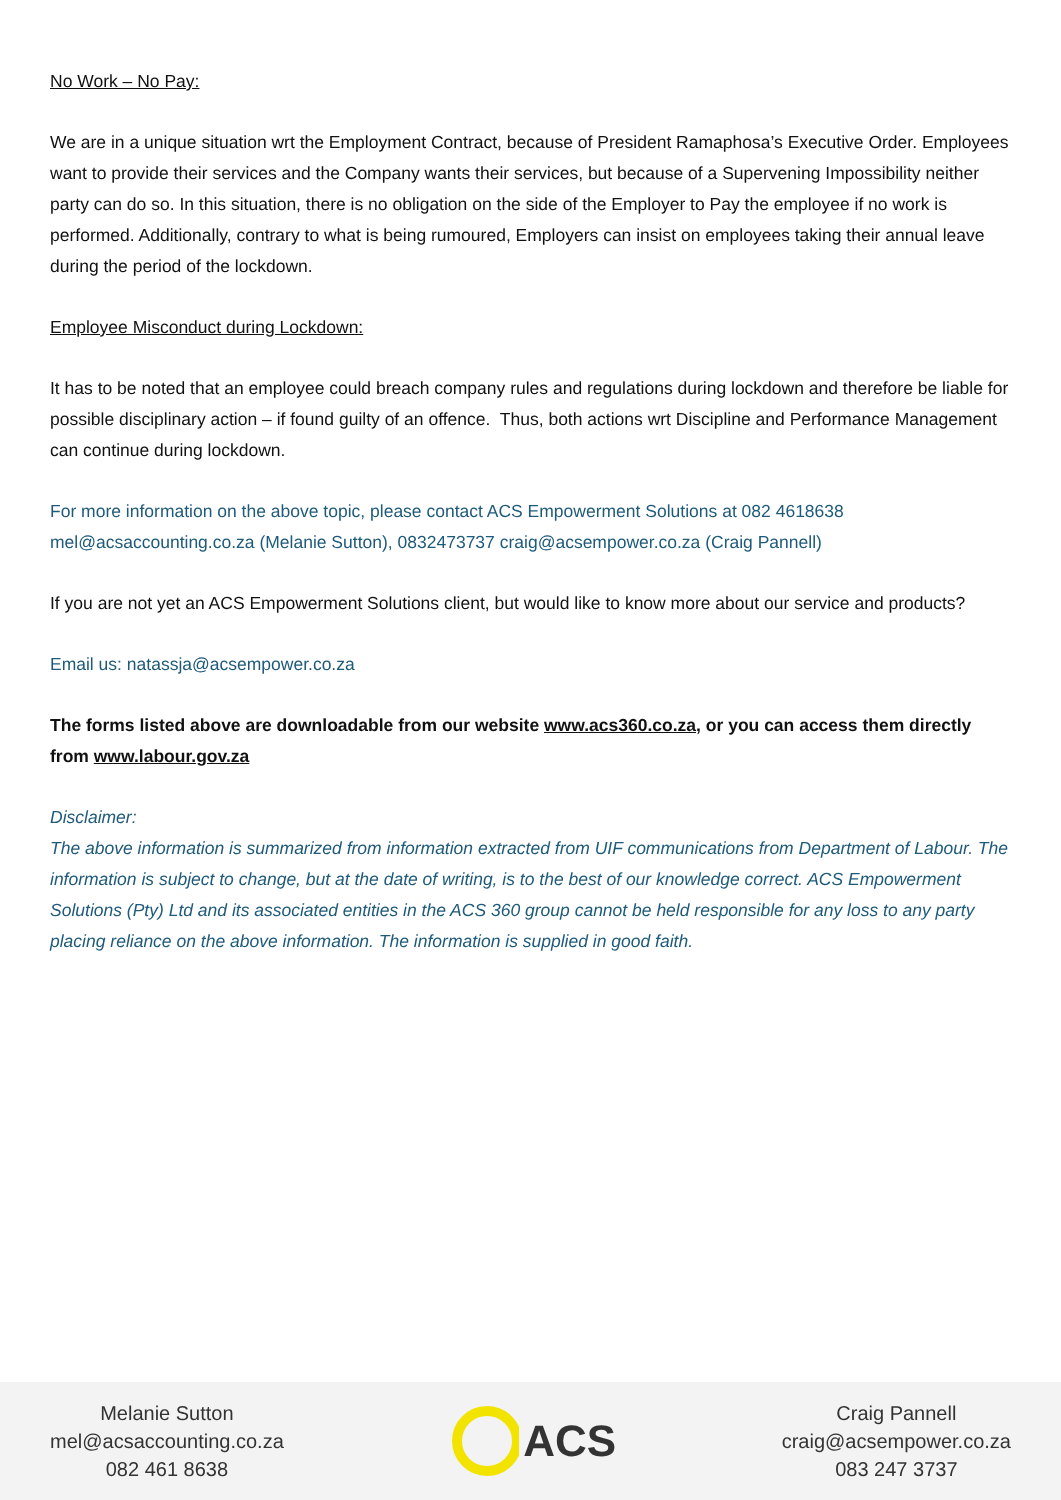No Work – No Pay:
We are in a unique situation wrt the Employment Contract, because of President Ramaphosa’s Executive Order. Employees want to provide their services and the Company wants their services, but because of a Supervening Impossibility neither party can do so. In this situation, there is no obligation on the side of the Employer to Pay the employee if no work is performed. Additionally, contrary to what is being rumoured, Employers can insist on employees taking their annual leave during the period of the lockdown.
Employee Misconduct during Lockdown:
It has to be noted that an employee could breach company rules and regulations during lockdown and therefore be liable for possible disciplinary action – if found guilty of an offence. Thus, both actions wrt Discipline and Performance Management can continue during lockdown.
For more information on the above topic, please contact ACS Empowerment Solutions at 082 4618638 mel@acsaccounting.co.za (Melanie Sutton), 0832473737 craig@acsempower.co.za (Craig Pannell)
If you are not yet an ACS Empowerment Solutions client, but would like to know more about our service and products?
Email us: natassja@acsempower.co.za
The forms listed above are downloadable from our website www.acs360.co.za, or you can access them directly from www.labour.gov.za
Disclaimer:
The above information is summarized from information extracted from UIF communications from Department of Labour. The information is subject to change, but at the date of writing, is to the best of our knowledge correct. ACS Empowerment Solutions (Pty) Ltd and its associated entities in the ACS 360 group cannot be held responsible for any loss to any party placing reliance on the above information. The information is supplied in good faith.
Melanie Sutton
mel@acsaccounting.co.za
082 461 8638
ACS
Craig Pannell
craig@acsempower.co.za
083 247 3737